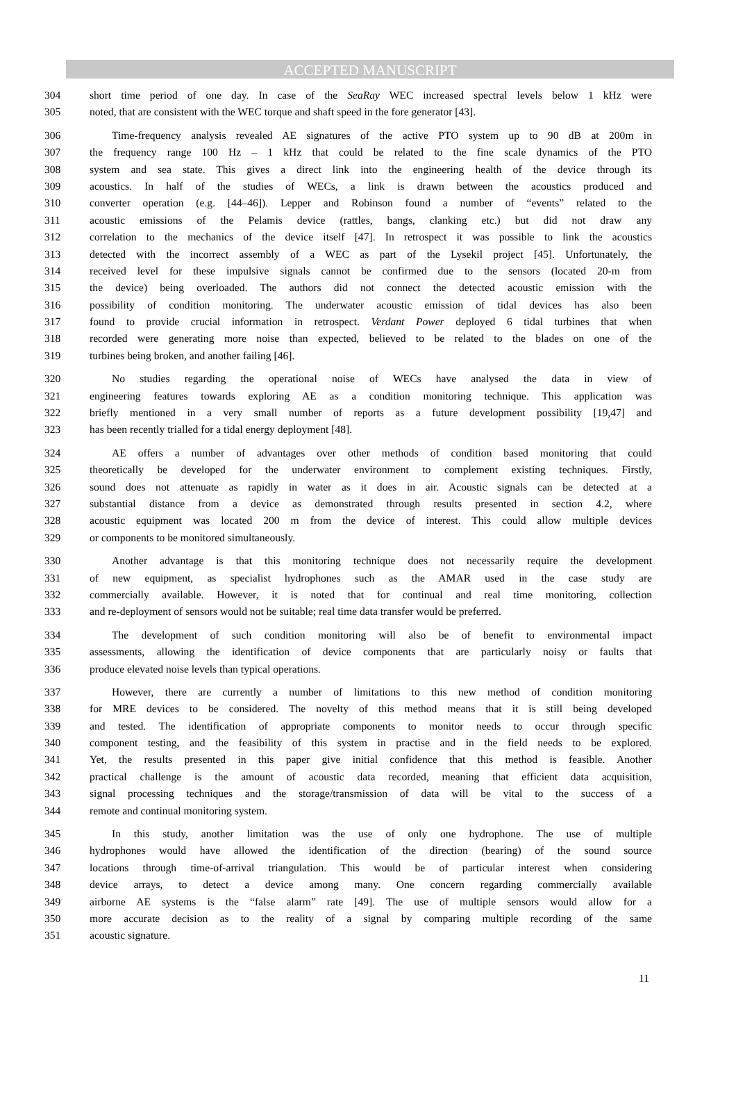ACCEPTED MANUSCRIPT
304 short time period of one day. In case of the SeaRay WEC increased spectral levels below 1 kHz were
305 noted, that are consistent with the WEC torque and shaft speed in the fore generator [43].
306 Time-frequency analysis revealed AE signatures of the active PTO system up to 90 dB at 200m in
307 the frequency range 100 Hz – 1 kHz that could be related to the fine scale dynamics of the PTO
308 system and sea state. This gives a direct link into the engineering health of the device through its
309 acoustics. In half of the studies of WECs, a link is drawn between the acoustics produced and
310 converter operation (e.g. [44–46]). Lepper and Robinson found a number of “events” related to the
311 acoustic emissions of the Pelamis device (rattles, bangs, clanking etc.) but did not draw any
312 correlation to the mechanics of the device itself [47]. In retrospect it was possible to link the acoustics
313 detected with the incorrect assembly of a WEC as part of the Lysekil project [45]. Unfortunately, the
314 received level for these impulsive signals cannot be confirmed due to the sensors (located 20-m from
315 the device) being overloaded. The authors did not connect the detected acoustic emission with the
316 possibility of condition monitoring. The underwater acoustic emission of tidal devices has also been
317 found to provide crucial information in retrospect. Verdant Power deployed 6 tidal turbines that when
318 recorded were generating more noise than expected, believed to be related to the blades on one of the
319 turbines being broken, and another failing [46].
320 No studies regarding the operational noise of WECs have analysed the data in view of
321 engineering features towards exploring AE as a condition monitoring technique. This application was
322 briefly mentioned in a very small number of reports as a future development possibility [19,47] and
323 has been recently trialled for a tidal energy deployment [48].
324 AE offers a number of advantages over other methods of condition based monitoring that could
325 theoretically be developed for the underwater environment to complement existing techniques. Firstly,
326 sound does not attenuate as rapidly in water as it does in air. Acoustic signals can be detected at a
327 substantial distance from a device as demonstrated through results presented in section 4.2, where
328 acoustic equipment was located 200 m from the device of interest. This could allow multiple devices
329 or components to be monitored simultaneously.
330 Another advantage is that this monitoring technique does not necessarily require the development
331 of new equipment, as specialist hydrophones such as the AMAR used in the case study are
332 commercially available. However, it is noted that for continual and real time monitoring, collection
333 and re-deployment of sensors would not be suitable; real time data transfer would be preferred.
334 The development of such condition monitoring will also be of benefit to environmental impact
335 assessments, allowing the identification of device components that are particularly noisy or faults that
336 produce elevated noise levels than typical operations.
337 However, there are currently a number of limitations to this new method of condition monitoring
338 for MRE devices to be considered. The novelty of this method means that it is still being developed
339 and tested. The identification of appropriate components to monitor needs to occur through specific
340 component testing, and the feasibility of this system in practise and in the field needs to be explored.
341 Yet, the results presented in this paper give initial confidence that this method is feasible. Another
342 practical challenge is the amount of acoustic data recorded, meaning that efficient data acquisition,
343 signal processing techniques and the storage/transmission of data will be vital to the success of a
344 remote and continual monitoring system.
345 In this study, another limitation was the use of only one hydrophone. The use of multiple
346 hydrophones would have allowed the identification of the direction (bearing) of the sound source
347 locations through time-of-arrival triangulation. This would be of particular interest when considering
348 device arrays, to detect a device among many. One concern regarding commercially available
349 airborne AE systems is the “false alarm” rate [49]. The use of multiple sensors would allow for a
350 more accurate decision as to the reality of a signal by comparing multiple recording of the same
351 acoustic signature.
11